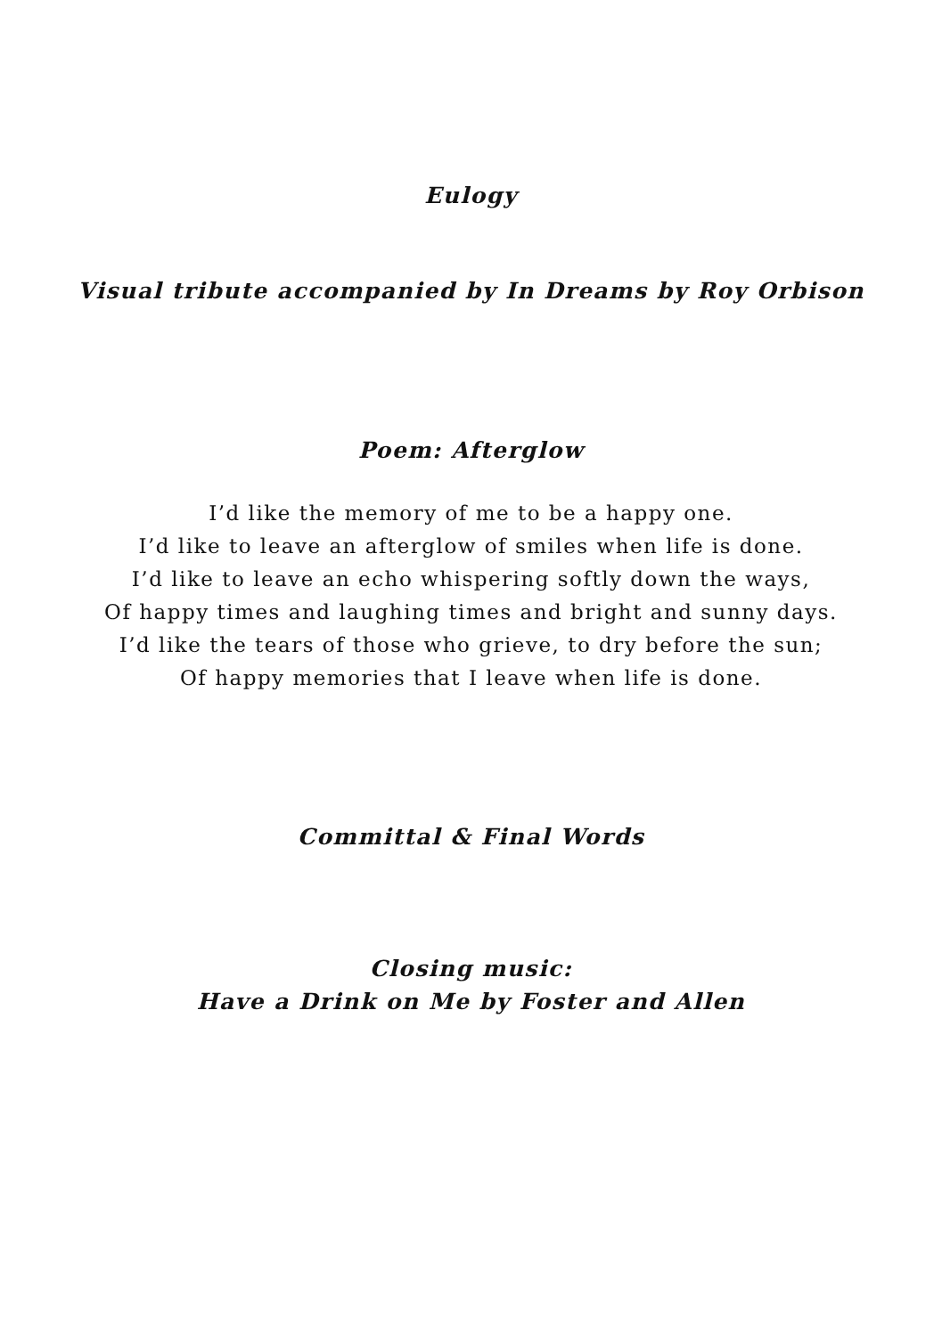Eulogy
Visual tribute accompanied by In Dreams by Roy Orbison
Poem: Afterglow
I’d like the memory of me to be a happy one.
I’d like to leave an afterglow of smiles when life is done.
I’d like to leave an echo whispering softly down the ways,
Of happy times and laughing times and bright and sunny days.
I’d like the tears of those who grieve, to dry before the sun;
Of happy memories that I leave when life is done.
Committal & Final Words
Closing music:
Have a Drink on Me by Foster and Allen